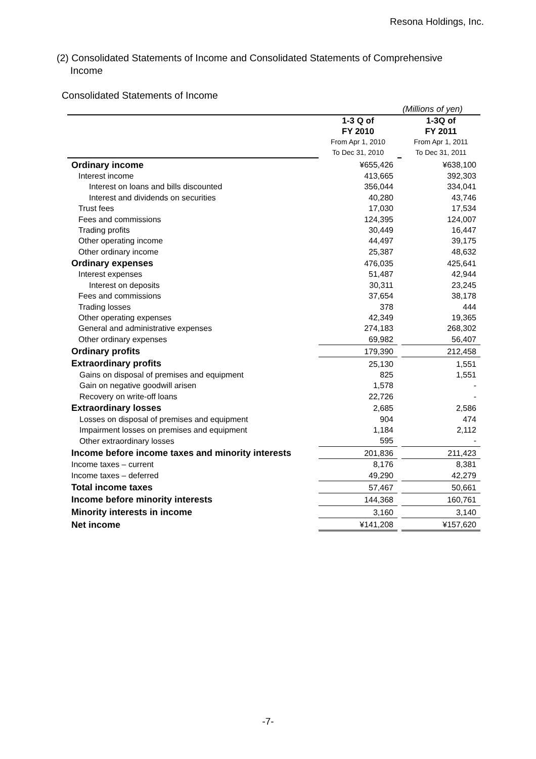Resona Holdings, Inc.
(2) Consolidated Statements of Income and Consolidated Statements of Comprehensive
Income
Consolidated Statements of Income
| | (Millions of yen) | | |
| | 1-3 Q of FY 2010 | | 1-3Q of FY 2011 |
| | From Apr 1, 2010 To Dec 31, 2010 | | From Apr 1, 2011 To Dec 31, 2011 |
| Ordinary income | ¥655,426 | | ¥638,100 |
| Interest income | 413,665 | | 392,303 |
| Interest on loans and bills discounted | 356,044 | | 334,041 |
| Interest and dividends on securities | 40,280 | | 43,746 |
| Trust fees | 17,030 | | 17,534 |
| Fees and commissions | 124,395 | | 124,007 |
| Trading profits | 30,449 | | 16,447 |
| Other operating income | 44,497 | | 39,175 |
| Other ordinary income | 25,387 | | 48,632 |
| Ordinary expenses | 476,035 | | 425,641 |
| Interest expenses | 51,487 | | 42,944 |
| Interest on deposits | 30,311 | | 23,245 |
| Fees and commissions | 37,654 | | 38,178 |
| Trading losses | 378 | | 444 |
| Other operating expenses | 42,349 | | 19,365 |
| General and administrative expenses | 274,183 | | 268,302 |
| Other ordinary expenses | 69,982 | | 56,407 |
| Ordinary profits | 179,390 | | 212,458 |
| Extraordinary profits | 25,130 | | 1,551 |
| Gains on disposal of premises and equipment | 825 | | 1,551 |
| Gain on negative goodwill arisen | 1,578 | | - |
| Recovery on write-off loans | 22,726 | | - |
| Extraordinary losses | 2,685 | | 2,586 |
| Losses on disposal of premises and equipment | 904 | | 474 |
| Impairment losses on premises and equipment | 1,184 | | 2,112 |
| Other extraordinary losses | 595 | | - |
| Income before income taxes and minority interests | 201,836 | | 211,423 |
| Income taxes – current | 8,176 | | 8,381 |
| Income taxes – deferred | 49,290 | | 42,279 |
| Total income taxes | 57,467 | | 50,661 |
| Income before minority interests | 144,368 | | 160,761 |
| Minority interests in income | 3,160 | | 3,140 |
| Net income | ¥141,208 | | ¥157,620 |
-7-